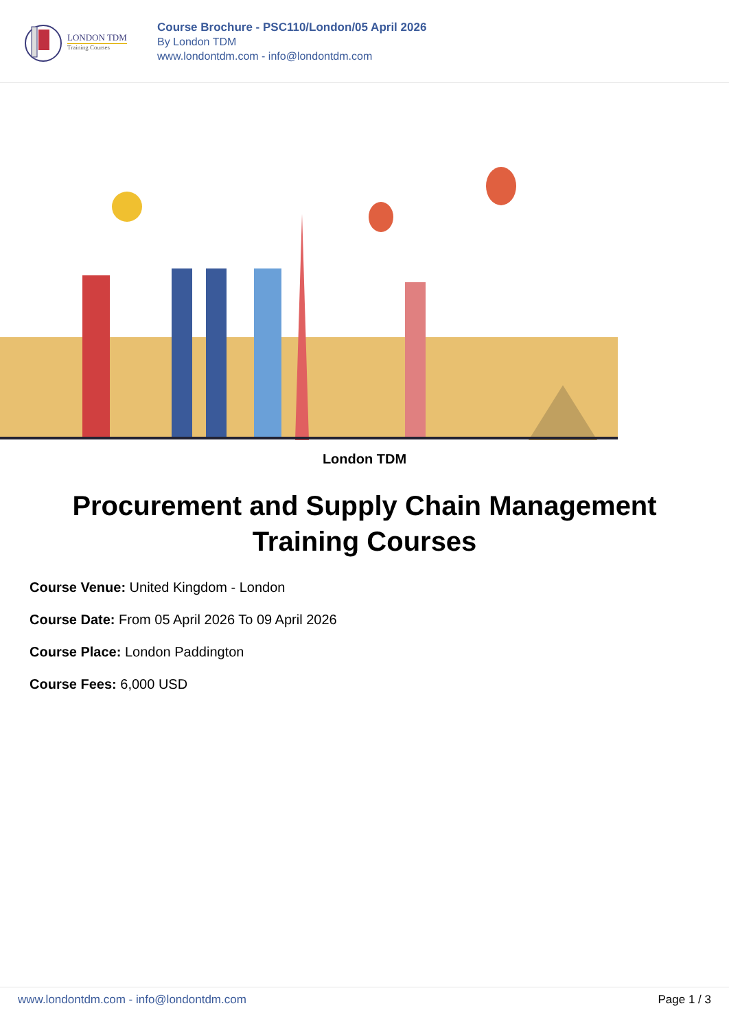LONDON TDM
Training Courses
Course Brochure - PSC110/London/05 April 2026
By London TDM
www.londontdm.com - info@londontdm.com
London TDM
Procurement and Supply Chain Management Training Courses
Course Venue: United Kingdom - London
Course Date: From 05 April 2026 To 09 April 2026
Course Place: London Paddington
Course Fees: 6,000 USD
www.londontdm.com - info@londontdm.com Page 1 / 3